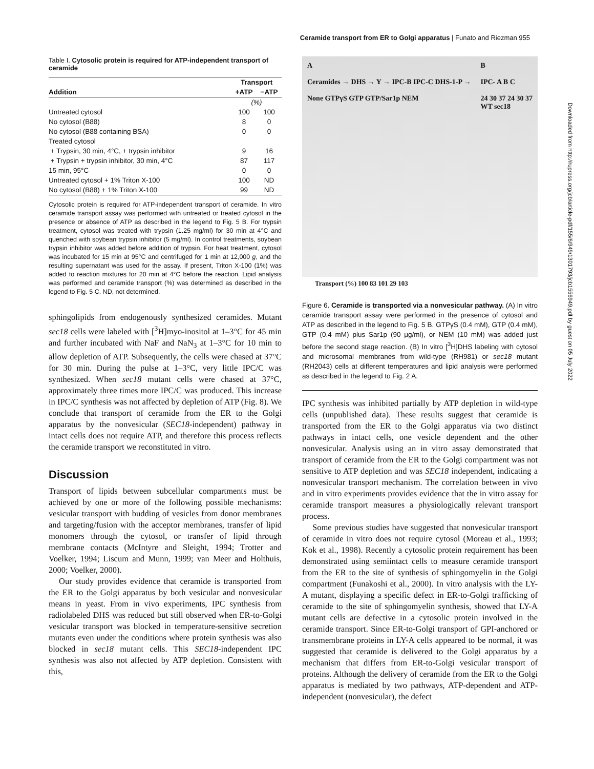Ceramide transport from ER to Golgi apparatus | Funato and Riezman 955
Table I. Cytosolic protein is required for ATP-independent transport of ceramide
| | Transport | |
| --- | --- | --- |
| Addition | +ATP | −ATP |
| | (%) | |
| Untreated cytosol | 100 | 100 |
| No cytosol (B88) | 8 | 0 |
| No cytosol (B88 containing BSA) | 0 | 0 |
| Treated cytosol | | |
| + Trypsin, 30 min, 4°C, + trypsin inhibitor | 9 | 16 |
| + Trypsin + trypsin inhibitor, 30 min, 4°C | 87 | 117 |
| 15 min, 95°C | 0 | 0 |
| Untreated cytosol + 1% Triton X-100 | 100 | ND |
| No cytosol (B88) + 1% Triton X-100 | 99 | ND |
Cytosolic protein is required for ATP-independent transport of ceramide. In vitro ceramide transport assay was performed with untreated or treated cytosol in the presence or absence of ATP as described in the legend to Fig. 5 B. For trypsin treatment, cytosol was treated with trypsin (1.25 mg/ml) for 30 min at 4°C and quenched with soybean trypsin inhibitor (5 mg/ml). In control treatments, soybean trypsin inhibitor was added before addition of trypsin. For heat treatment, cytosol was incubated for 15 min at 95°C and centrifuged for 1 min at 12,000 g, and the resulting supernatant was used for the assay. If present, Triton X-100 (1%) was added to reaction mixtures for 20 min at 4°C before the reaction. Lipid analysis was performed and ceramide transport (%) was determined as described in the legend to Fig. 5 C. ND, not determined.
sphingolipids from endogenously synthesized ceramides. Mutant sec18 cells were labeled with [<sup>3</sup>H]myo-inositol at 1–3°C for 45 min and further incubated with NaF and NaN<sub>3</sub> at 1–3°C for 10 min to allow depletion of ATP. Subsequently, the cells were chased at 37°C for 30 min. During the pulse at 1–3°C, very little IPC/C was synthesized. When sec18 mutant cells were chased at 37°C, approximately three times more IPC/C was produced. This increase in IPC/C synthesis was not affected by depletion of ATP (Fig. 8). We conclude that transport of ceramide from the ER to the Golgi apparatus by the nonvesicular (SEC18-independent) pathway in intact cells does not require ATP, and therefore this process reflects the ceramide transport we reconstituted in vitro.
Discussion
Transport of lipids between subcellular compartments must be achieved by one or more of the following possible mechanisms: vesicular transport with budding of vesicles from donor membranes and targeting/fusion with the acceptor membranes, transfer of lipid monomers through the cytosol, or transfer of lipid through membrane contacts (McIntyre and Sleight, 1994; Trotter and Voelker, 1994; Liscum and Munn, 1999; van Meer and Holthuis, 2000; Voelker, 2000).
Our study provides evidence that ceramide is transported from the ER to the Golgi apparatus by both vesicular and nonvesicular means in yeast. From in vivo experiments, IPC synthesis from radiolabeled DHS was reduced but still observed when ER-to-Golgi vesicular transport was blocked in temperature-sensitive secretion mutants even under the conditions where protein synthesis was also blocked in sec18 mutant cells. This SEC18-independent IPC synthesis was also not affected by ATP depletion. Consistent with this,
A
Ceramides → DHS → Y → IPC-B IPC-C DHS-1-P →
None GTPγS GTP GTP/Sar1p NEM B
IPC- A B C
24 30 37 24 30 37
WT sec18
Transport (%) 100 83 101 29 103
Figure 6. Ceramide is transported via a nonvesicular pathway. (A) In vitro ceramide transport assay were performed in the presence of cytosol and ATP as described in the legend to Fig. 5 B. GTPγS (0.4 mM), GTP (0.4 mM), GTP (0.4 mM) plus Sar1p (90 μg/ml), or NEM (10 mM) was added just before the second stage reaction. (B) In vitro [<sup>3</sup>H]DHS labeling with cytosol and microsomal membranes from wild-type (RH981) or sec18 mutant (RH2043) cells at different temperatures and lipid analysis were performed as described in the legend to Fig. 2 A.
IPC synthesis was inhibited partially by ATP depletion in wild-type cells (unpublished data). These results suggest that ceramide is transported from the ER to the Golgi apparatus via two distinct pathways in intact cells, one vesicle dependent and the other nonvesicular. Analysis using an in vitro assay demonstrated that transport of ceramide from the ER to the Golgi compartment was not sensitive to ATP depletion and was SEC18 independent, indicating a nonvesicular transport mechanism. The correlation between in vivo and in vitro experiments provides evidence that the in vitro assay for ceramide transport measures a physiologically relevant transport process.
Some previous studies have suggested that nonvesicular transport of ceramide in vitro does not require cytosol (Moreau et al., 1993; Kok et al., 1998). Recently a cytosolic protein requirement has been demonstrated using semiintact cells to measure ceramide transport from the ER to the site of synthesis of sphingomyelin in the Golgi compartment (Funakoshi et al., 2000). In vitro analysis with the LY-A mutant, displaying a specific defect in ER-to-Golgi trafficking of ceramide to the site of sphingomyelin synthesis, showed that LY-A mutant cells are defective in a cytosolic protein involved in the ceramide transport. Since ER-to-Golgi transport of GPI-anchored or transmembrane proteins in LY-A cells appeared to be normal, it was suggested that ceramide is delivered to the Golgi apparatus by a mechanism that differs from ER-to-Golgi vesicular transport of proteins. Although the delivery of ceramide from the ER to the Golgi apparatus is mediated by two pathways, ATP-dependent and ATP-independent (nonvesicular), the defect
Downloaded from http://rupress.org/jcb/article-pdf/155/6/949/1301793/jcb1556949.pdf by guest on 05 July 2022